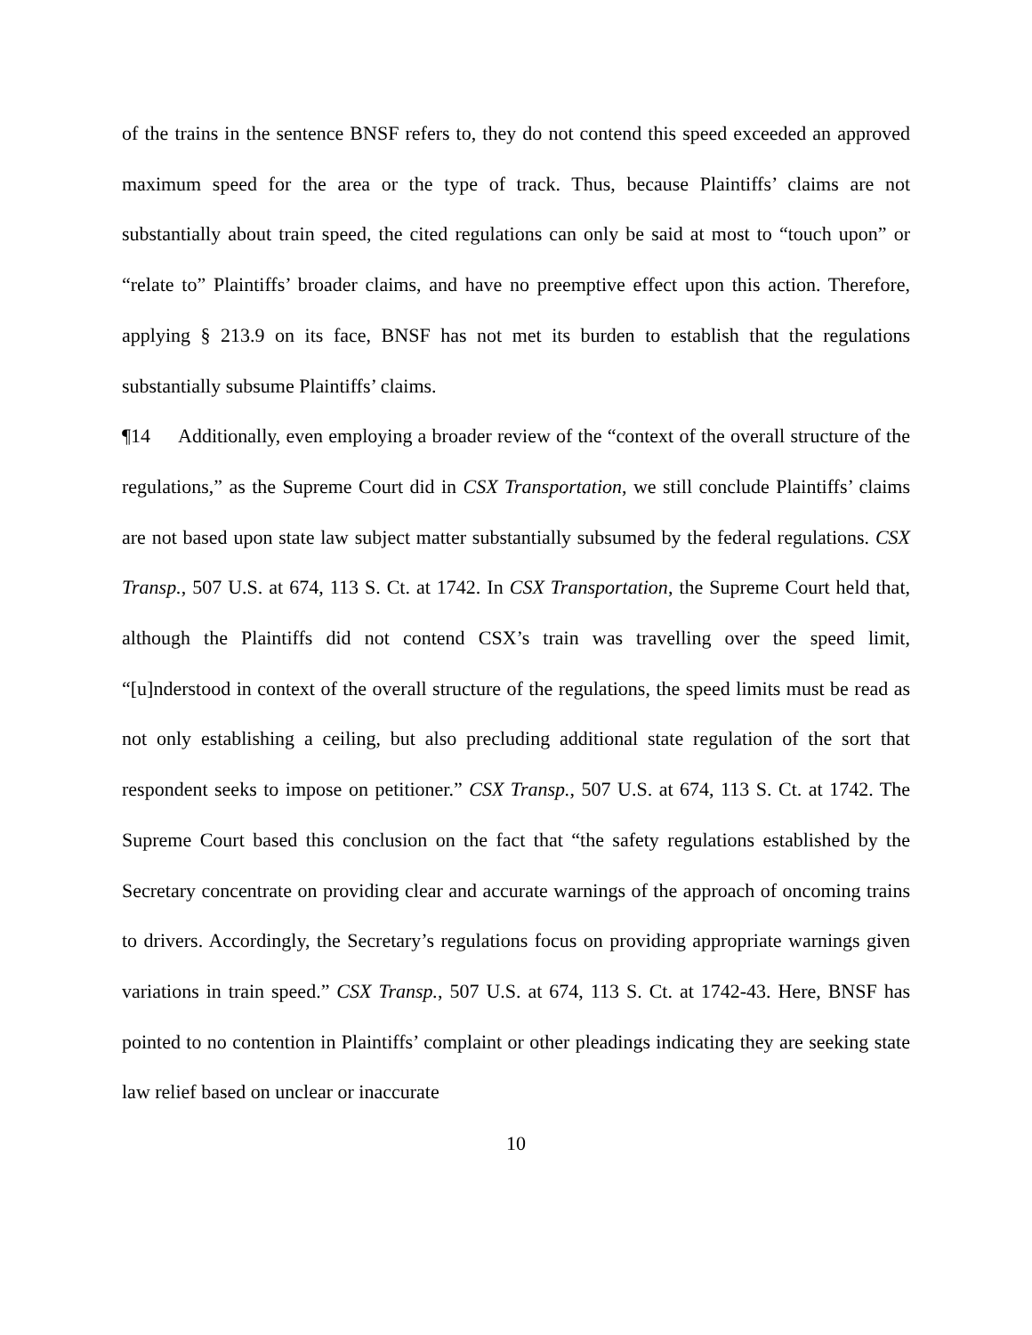of the trains in the sentence BNSF refers to, they do not contend this speed exceeded an approved maximum speed for the area or the type of track. Thus, because Plaintiffs’ claims are not substantially about train speed, the cited regulations can only be said at most to “touch upon” or “relate to” Plaintiffs’ broader claims, and have no preemptive effect upon this action. Therefore, applying § 213.9 on its face, BNSF has not met its burden to establish that the regulations substantially subsume Plaintiffs’ claims.
¶14 Additionally, even employing a broader review of the “context of the overall structure of the regulations,” as the Supreme Court did in CSX Transportation, we still conclude Plaintiffs’ claims are not based upon state law subject matter substantially subsumed by the federal regulations. CSX Transp., 507 U.S. at 674, 113 S. Ct. at 1742. In CSX Transportation, the Supreme Court held that, although the Plaintiffs did not contend CSX’s train was travelling over the speed limit, “[u]nderstood in context of the overall structure of the regulations, the speed limits must be read as not only establishing a ceiling, but also precluding additional state regulation of the sort that respondent seeks to impose on petitioner.” CSX Transp., 507 U.S. at 674, 113 S. Ct. at 1742. The Supreme Court based this conclusion on the fact that “the safety regulations established by the Secretary concentrate on providing clear and accurate warnings of the approach of oncoming trains to drivers. Accordingly, the Secretary’s regulations focus on providing appropriate warnings given variations in train speed.” CSX Transp., 507 U.S. at 674, 113 S. Ct. at 1742-43. Here, BNSF has pointed to no contention in Plaintiffs’ complaint or other pleadings indicating they are seeking state law relief based on unclear or inaccurate
10